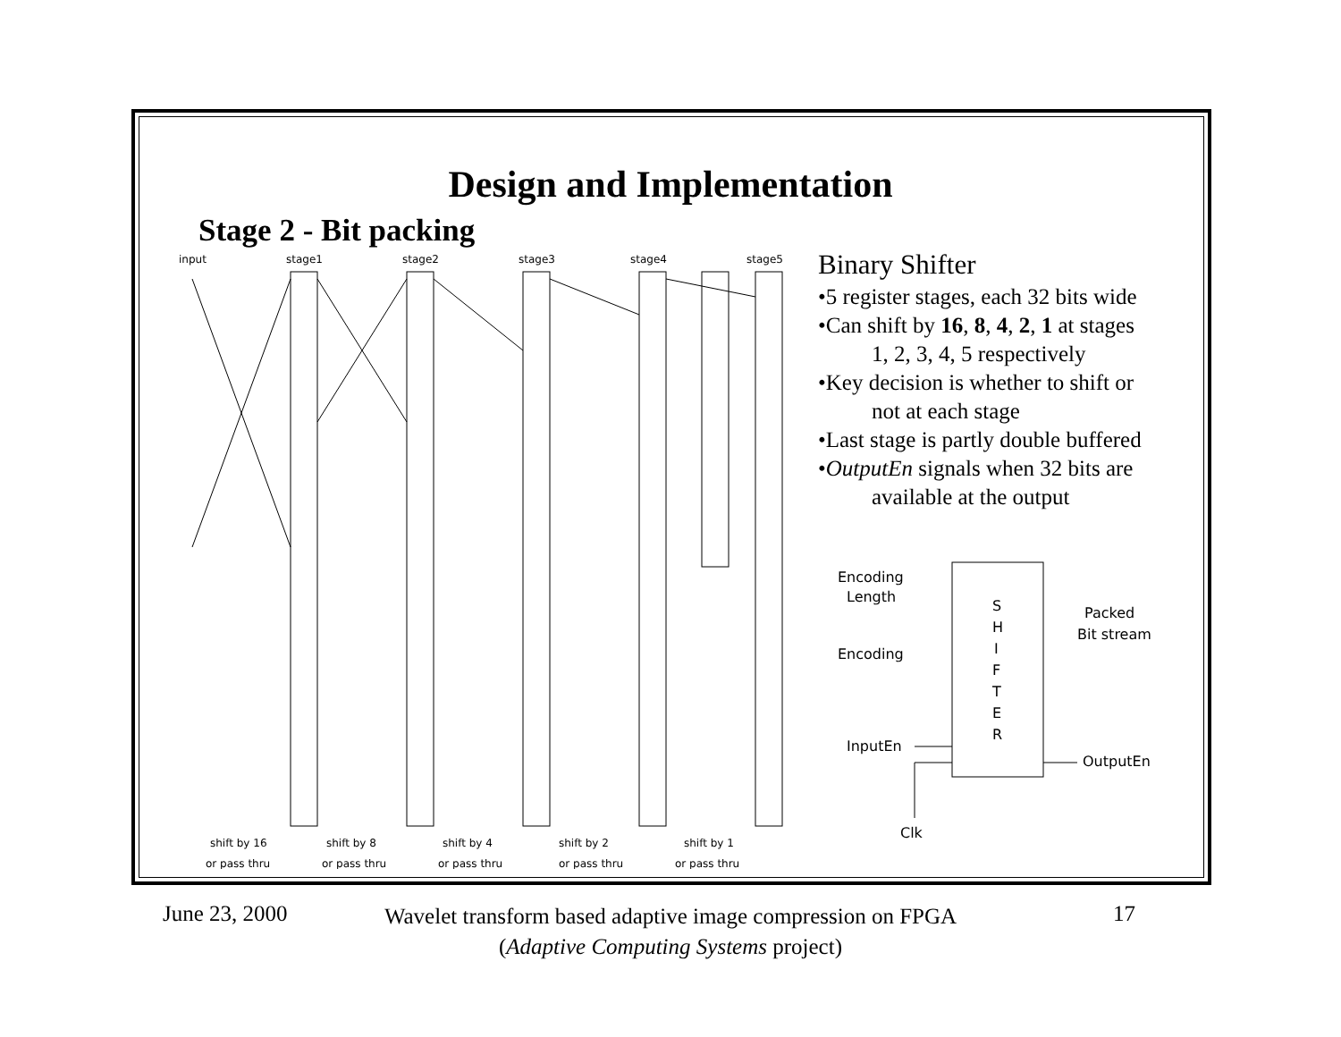Design and Implementation
Stage 2 - Bit packing
input
stage1
stage2
stage3
stage4
stage5
shift by 16
shift by 8
shift by 4
shift by 2
shift by 1
or pass thru
or pass thru
or pass thru
or pass thru
or pass thru
Binary Shifter
•5 register stages, each 32 bits wide
•Can shift by 16, 8, 4, 2, 1 at stages
1, 2, 3, 4, 5 respectively
•Key decision is whether to shift or
not at each stage
•Last stage is partly double buffered
•OutputEn signals when 32 bits are
available at the output
Encoding
Length
Encoding
InputEn
Clk
Packed
Bit stream
OutputEn
S
H
I
F
T
E
R
June 23, 2000
Wavelet transform based adaptive image compression on FPGA
(Adaptive Computing Systems project)
17